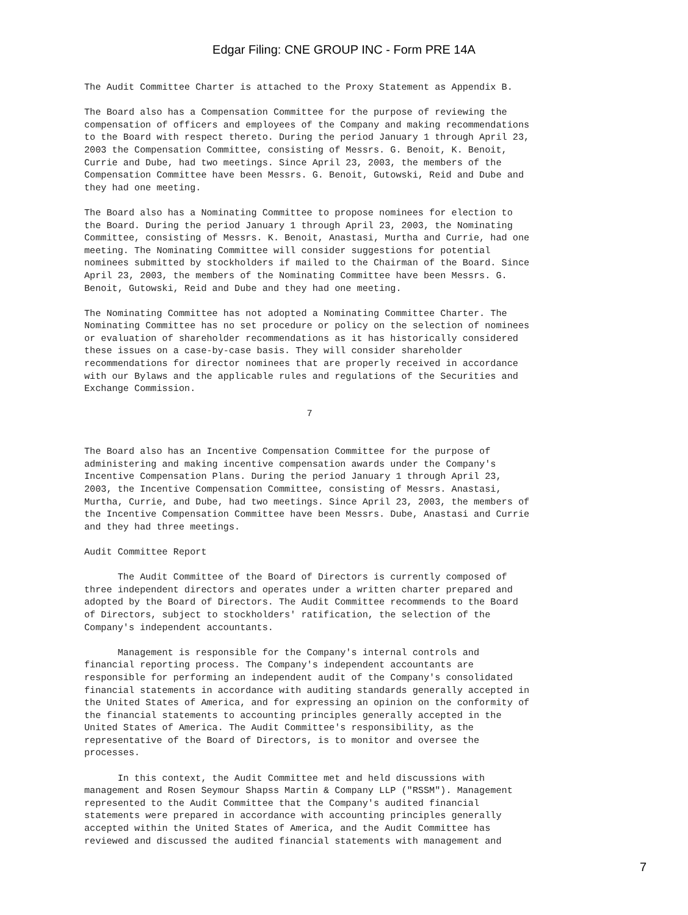Edgar Filing: CNE GROUP INC - Form PRE 14A
The Audit Committee Charter is attached to the Proxy Statement as Appendix B.

The Board also has a Compensation Committee for the purpose of reviewing the
compensation of officers and employees of the Company and making recommendations
to the Board with respect thereto. During the period January 1 through April 23,
2003 the Compensation Committee, consisting of Messrs. G. Benoit, K. Benoit,
Currie and Dube, had two meetings. Since April 23, 2003, the members of the
Compensation Committee have been Messrs. G. Benoit, Gutowski, Reid and Dube and
they had one meeting.

The Board also has a Nominating Committee to propose nominees for election to
the Board. During the period January 1 through April 23, 2003, the Nominating
Committee, consisting of Messrs. K. Benoit, Anastasi, Murtha and Currie, had one
meeting. The Nominating Committee will consider suggestions for potential
nominees submitted by stockholders if mailed to the Chairman of the Board. Since
April 23, 2003, the members of the Nominating Committee have been Messrs. G.
Benoit, Gutowski, Reid and Dube and they had one meeting.

The Nominating Committee has not adopted a Nominating Committee Charter. The
Nominating Committee has no set procedure or policy on the selection of nominees
or evaluation of shareholder recommendations as it has historically considered
these issues on a case-by-case basis. They will consider shareholder
recommendations for director nominees that are properly received in accordance
with our Bylaws and the applicable rules and regulations of the Securities and
Exchange Commission.

                                        7


The Board also has an Incentive Compensation Committee for the purpose of
administering and making incentive compensation awards under the Company's
Incentive Compensation Plans. During the period January 1 through April 23,
2003, the Incentive Compensation Committee, consisting of Messrs. Anastasi,
Murtha, Currie, and Dube, had two meetings. Since April 23, 2003, the members of
the Incentive Compensation Committee have been Messrs. Dube, Anastasi and Currie
and they had three meetings.

Audit Committee Report

      The Audit Committee of the Board of Directors is currently composed of
three independent directors and operates under a written charter prepared and
adopted by the Board of Directors. The Audit Committee recommends to the Board
of Directors, subject to stockholders' ratification, the selection of the
Company's independent accountants.

      Management is responsible for the Company's internal controls and
financial reporting process. The Company's independent accountants are
responsible for performing an independent audit of the Company's consolidated
financial statements in accordance with auditing standards generally accepted in
the United States of America, and for expressing an opinion on the conformity of
the financial statements to accounting principles generally accepted in the
United States of America. The Audit Committee's responsibility, as the
representative of the Board of Directors, is to monitor and oversee the
processes.

      In this context, the Audit Committee met and held discussions with
management and Rosen Seymour Shapss Martin & Company LLP ("RSSM"). Management
represented to the Audit Committee that the Company's audited financial
statements were prepared in accordance with accounting principles generally
accepted within the United States of America, and the Audit Committee has
reviewed and discussed the audited financial statements with management and
7